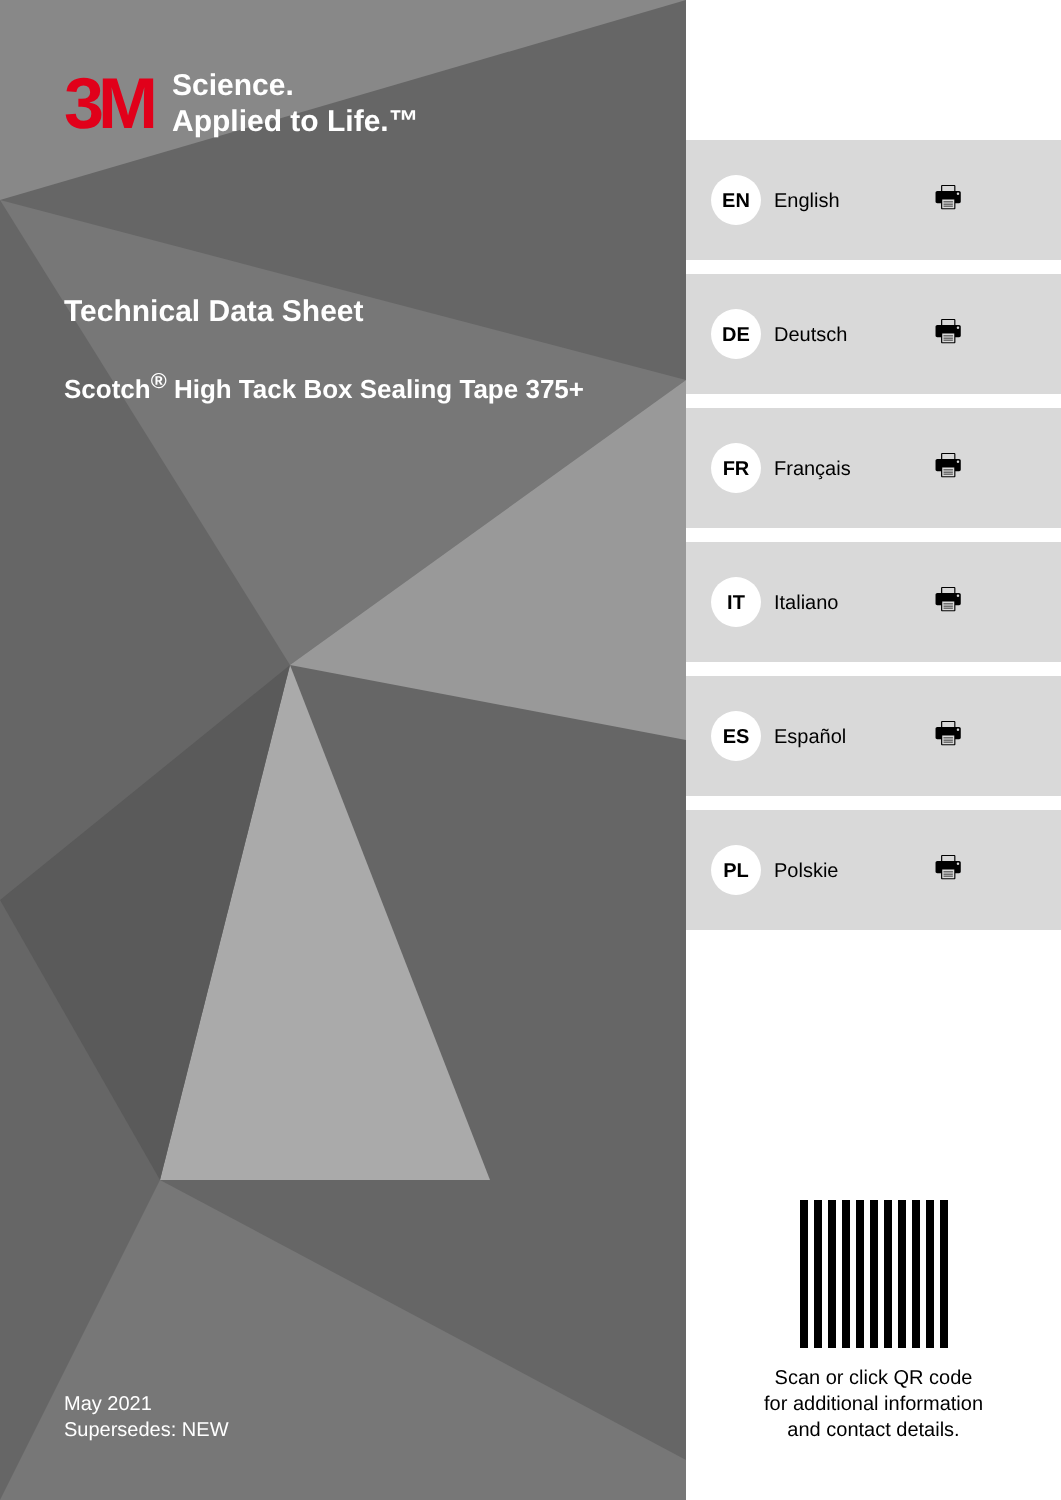3M Science.
Applied to Life.™
Technical Data Sheet
Scotch<sup>®</sup> High Tack Box Sealing Tape 375+
May 2021
Supersedes: NEW
EN English 🖶
DE Deutsch 🖶
FR Français 🖶
IT Italiano 🖶
ES Español 🖶
PL Polskie 🖶
Scan or click QR code
for additional information
and contact details.